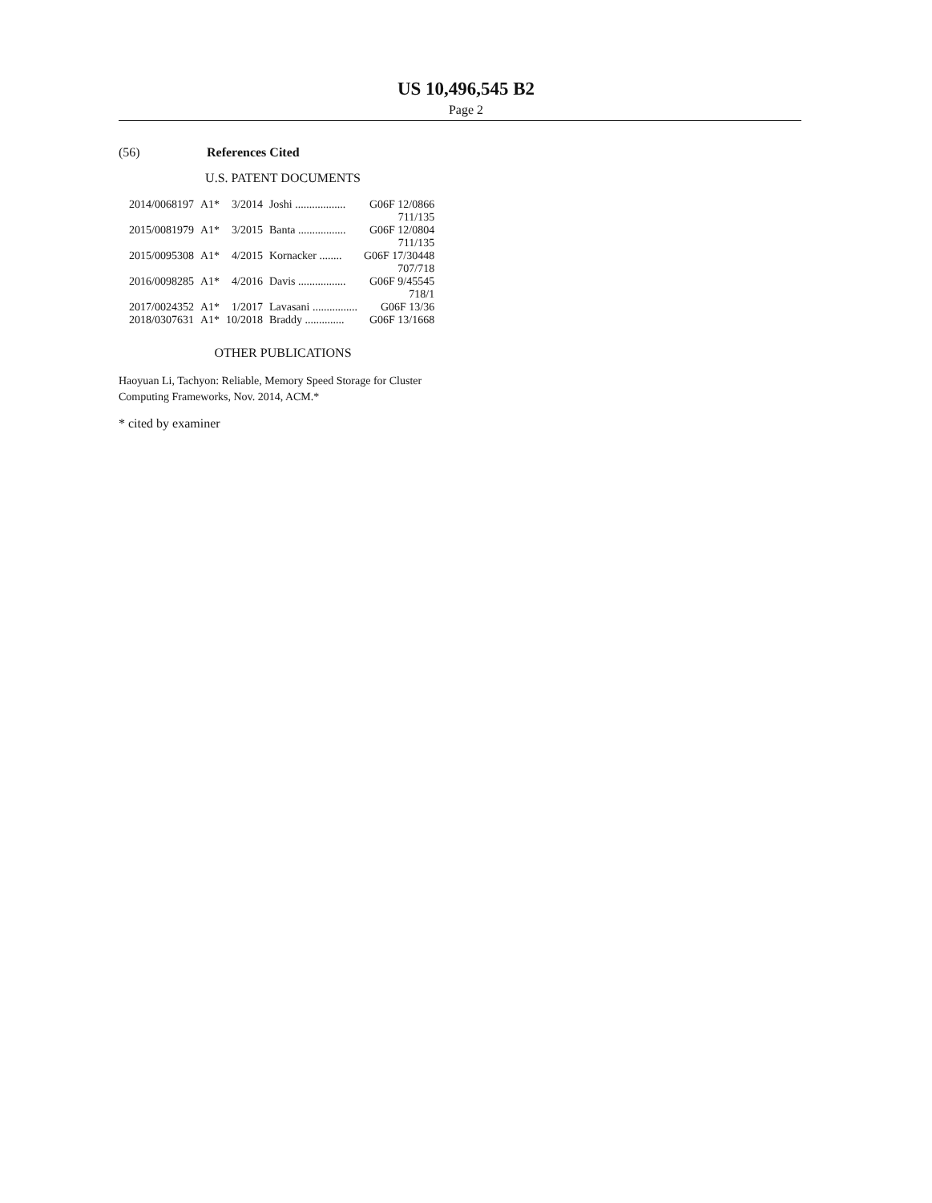US 10,496,545 B2
Page 2
(56) References Cited
U.S. PATENT DOCUMENTS
| 2014/0068197 | A1* | 3/2014 | Joshi .................. | G06F 12/0866 |
| | | | | 711/135 |
| 2015/0081979 | A1* | 3/2015 | Banta ................. | G06F 12/0804 |
| | | | | 711/135 |
| 2015/0095308 | A1* | 4/2015 | Kornacker ........ | G06F 17/30448 |
| | | | | 707/718 |
| 2016/0098285 | A1* | 4/2016 | Davis ................. | G06F 9/45545 |
| | | | | 718/1 |
| 2017/0024352 | A1* | 1/2017 | Lavasani ................ | G06F 13/36 |
| 2018/0307631 | A1* | 10/2018 | Braddy .............. | G06F 13/1668 |
OTHER PUBLICATIONS
Haoyuan Li, Tachyon: Reliable, Memory Speed Storage for Cluster Computing Frameworks, Nov. 2014, ACM.*
* cited by examiner